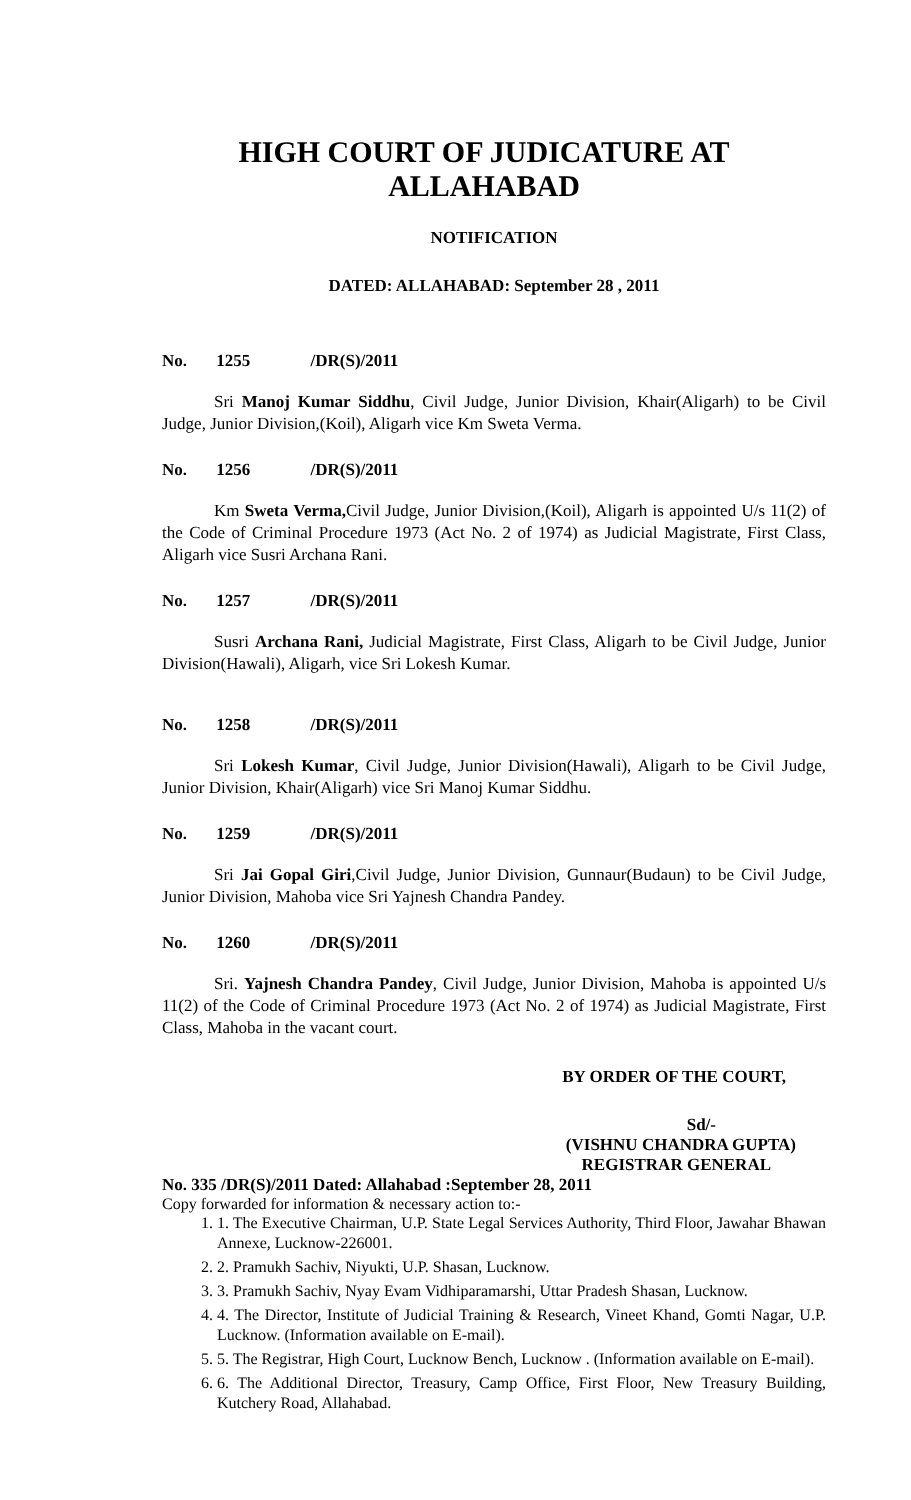HIGH COURT OF JUDICATURE AT ALLAHABAD
NOTIFICATION
DATED: ALLAHABAD: September 28 , 2011
No. 1255 /DR(S)/2011
Sri Manoj Kumar Siddhu, Civil Judge, Junior Division, Khair(Aligarh) to be Civil Judge, Junior Division,(Koil), Aligarh vice Km Sweta Verma.
No. 1256 /DR(S)/2011
Km Sweta Verma, Civil Judge, Junior Division,(Koil), Aligarh is appointed U/s 11(2) of the Code of Criminal Procedure 1973 (Act No. 2 of 1974) as Judicial Magistrate, First Class, Aligarh vice Susri Archana Rani.
No. 1257 /DR(S)/2011
Susri Archana Rani, Judicial Magistrate, First Class, Aligarh to be Civil Judge, Junior Division(Hawali), Aligarh, vice Sri Lokesh Kumar.
No. 1258 /DR(S)/2011
Sri Lokesh Kumar, Civil Judge, Junior Division(Hawali), Aligarh to be Civil Judge, Junior Division, Khair(Aligarh) vice Sri Manoj Kumar Siddhu.
No. 1259 /DR(S)/2011
Sri Jai Gopal Giri,Civil Judge, Junior Division, Gunnaur(Budaun) to be Civil Judge, Junior Division, Mahoba vice Sri Yajnesh Chandra Pandey.
No. 1260 /DR(S)/2011
Sri. Yajnesh Chandra Pandey, Civil Judge, Junior Division, Mahoba is appointed U/s 11(2) of the Code of Criminal Procedure 1973 (Act No. 2 of 1974) as Judicial Magistrate, First Class, Mahoba in the vacant court.
BY ORDER OF THE COURT,
Sd/-
(VISHNU CHANDRA GUPTA)
REGISTRAR GENERAL
No. 335 /DR(S)/2011 Dated: Allahabad :September 28, 2011
Copy forwarded for information & necessary action to:-
1. 1. The Executive Chairman, U.P. State Legal Services Authority, Third Floor, Jawahar Bhawan Annexe, Lucknow-226001.
2. 2. Pramukh Sachiv, Niyukti, U.P. Shasan, Lucknow.
3. 3. Pramukh Sachiv, Nyay Evam Vidhiparamarshi, Uttar Pradesh Shasan, Lucknow.
4. 4. The Director, Institute of Judicial Training & Research, Vineet Khand, Gomti Nagar, U.P. Lucknow. (Information available on E-mail).
5. 5. The Registrar, High Court, Lucknow Bench, Lucknow . (Information available on E-mail).
6. 6. The Additional Director, Treasury, Camp Office, First Floor, New Treasury Building, Kutchery Road, Allahabad.